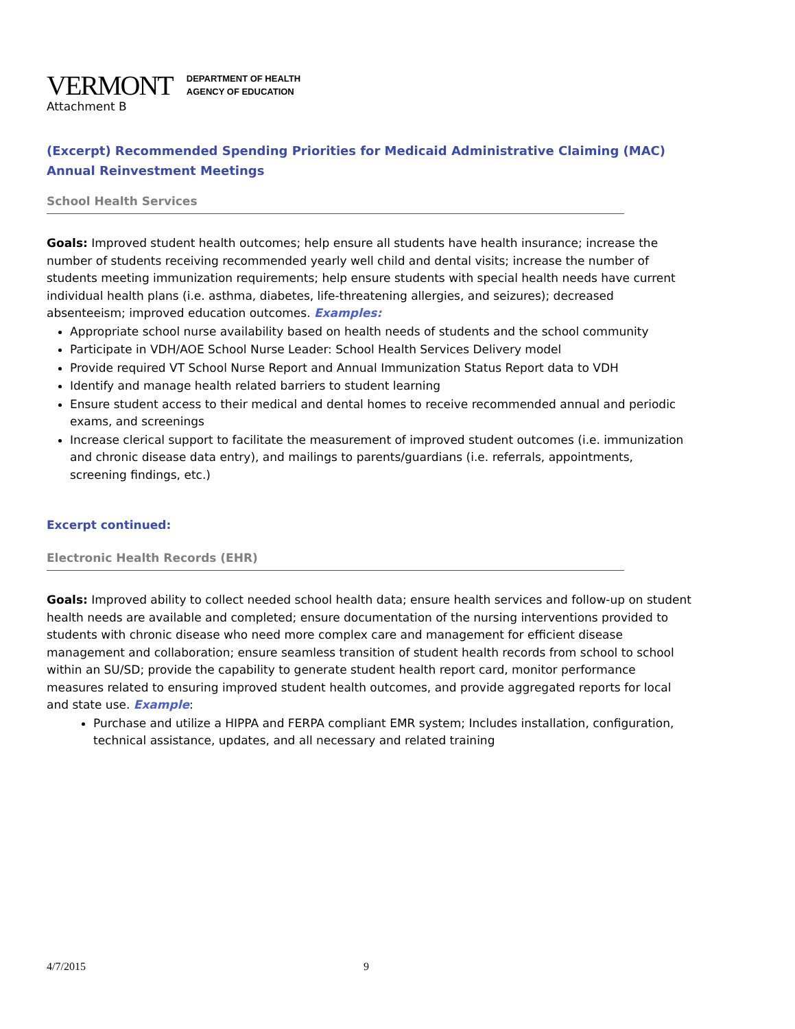VERMONT DEPARTMENT OF HEALTH
AGENCY OF EDUCATION
Attachment B
(Excerpt) Recommended Spending Priorities for Medicaid Administrative Claiming (MAC) Annual Reinvestment Meetings
School Health Services
Goals: Improved student health outcomes; help ensure all students have health insurance; increase the number of students receiving recommended yearly well child and dental visits; increase the number of students meeting immunization requirements; help ensure students with special health needs have current individual health plans (i.e. asthma, diabetes, life-threatening allergies, and seizures); decreased absenteeism; improved education outcomes. Examples:
Appropriate school nurse availability based on health needs of students and the school community
Participate in VDH/AOE School Nurse Leader: School Health Services Delivery model
Provide required VT School Nurse Report and Annual Immunization Status Report data to VDH
Identify and manage health related barriers to student learning
Ensure student access to their medical and dental homes to receive recommended annual and periodic exams, and screenings
Increase clerical support to facilitate the measurement of improved student outcomes (i.e. immunization and chronic disease data entry), and mailings to parents/guardians (i.e. referrals, appointments, screening findings, etc.)
Excerpt continued:
Electronic Health Records (EHR)
Goals: Improved ability to collect needed school health data; ensure health services and follow-up on student health needs are available and completed; ensure documentation of the nursing interventions provided to students with chronic disease who need more complex care and management for efficient disease management and collaboration; ensure seamless transition of student health records from school to school within an SU/SD; provide the capability to generate student health report card, monitor performance measures related to ensuring improved student health outcomes, and provide aggregated reports for local and state use. Example:
Purchase and utilize a HIPPA and FERPA compliant EMR system; Includes installation, configuration, technical assistance, updates, and all necessary and related training
4/7/2015 9